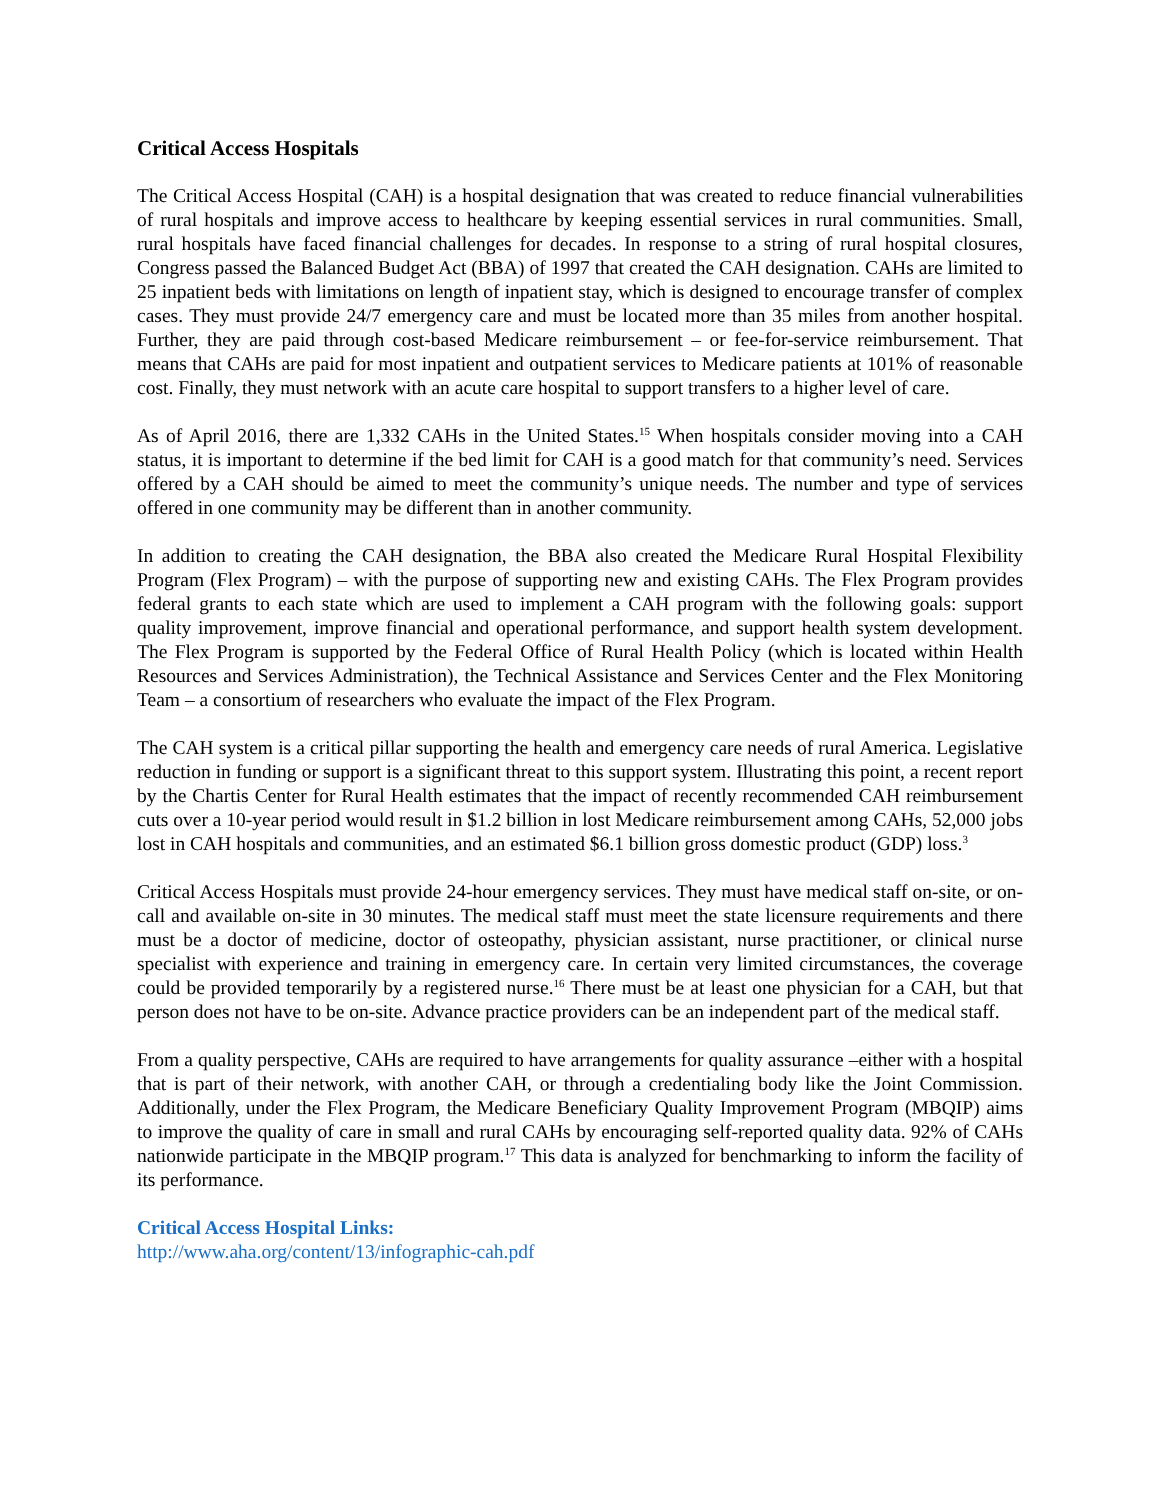Critical Access Hospitals
The Critical Access Hospital (CAH) is a hospital designation that was created to reduce financial vulnerabilities of rural hospitals and improve access to healthcare by keeping essential services in rural communities. Small, rural hospitals have faced financial challenges for decades. In response to a string of rural hospital closures, Congress passed the Balanced Budget Act (BBA) of 1997 that created the CAH designation. CAHs are limited to 25 inpatient beds with limitations on length of inpatient stay, which is designed to encourage transfer of complex cases. They must provide 24/7 emergency care and must be located more than 35 miles from another hospital. Further, they are paid through cost-based Medicare reimbursement – or fee-for-service reimbursement. That means that CAHs are paid for most inpatient and outpatient services to Medicare patients at 101% of reasonable cost. Finally, they must network with an acute care hospital to support transfers to a higher level of care.
As of April 2016, there are 1,332 CAHs in the United States.<sup>15</sup> When hospitals consider moving into a CAH status, it is important to determine if the bed limit for CAH is a good match for that community’s need. Services offered by a CAH should be aimed to meet the community’s unique needs. The number and type of services offered in one community may be different than in another community.
In addition to creating the CAH designation, the BBA also created the Medicare Rural Hospital Flexibility Program (Flex Program) – with the purpose of supporting new and existing CAHs. The Flex Program provides federal grants to each state which are used to implement a CAH program with the following goals: support quality improvement, improve financial and operational performance, and support health system development. The Flex Program is supported by the Federal Office of Rural Health Policy (which is located within Health Resources and Services Administration), the Technical Assistance and Services Center and the Flex Monitoring Team – a consortium of researchers who evaluate the impact of the Flex Program.
The CAH system is a critical pillar supporting the health and emergency care needs of rural America. Legislative reduction in funding or support is a significant threat to this support system. Illustrating this point, a recent report by the Chartis Center for Rural Health estimates that the impact of recently recommended CAH reimbursement cuts over a 10-year period would result in $1.2 billion in lost Medicare reimbursement among CAHs, 52,000 jobs lost in CAH hospitals and communities, and an estimated $6.1 billion gross domestic product (GDP) loss.<sup>3</sup>
Critical Access Hospitals must provide 24-hour emergency services. They must have medical staff on-site, or on-call and available on-site in 30 minutes. The medical staff must meet the state licensure requirements and there must be a doctor of medicine, doctor of osteopathy, physician assistant, nurse practitioner, or clinical nurse specialist with experience and training in emergency care. In certain very limited circumstances, the coverage could be provided temporarily by a registered nurse.<sup>16</sup> There must be at least one physician for a CAH, but that person does not have to be on-site. Advance practice providers can be an independent part of the medical staff.
From a quality perspective, CAHs are required to have arrangements for quality assurance –either with a hospital that is part of their network, with another CAH, or through a credentialing body like the Joint Commission. Additionally, under the Flex Program, the Medicare Beneficiary Quality Improvement Program (MBQIP) aims to improve the quality of care in small and rural CAHs by encouraging self-reported quality data. 92% of CAHs nationwide participate in the MBQIP program.<sup>17</sup> This data is analyzed for benchmarking to inform the facility of its performance.
Critical Access Hospital Links:
http://www.aha.org/content/13/infographic-cah.pdf